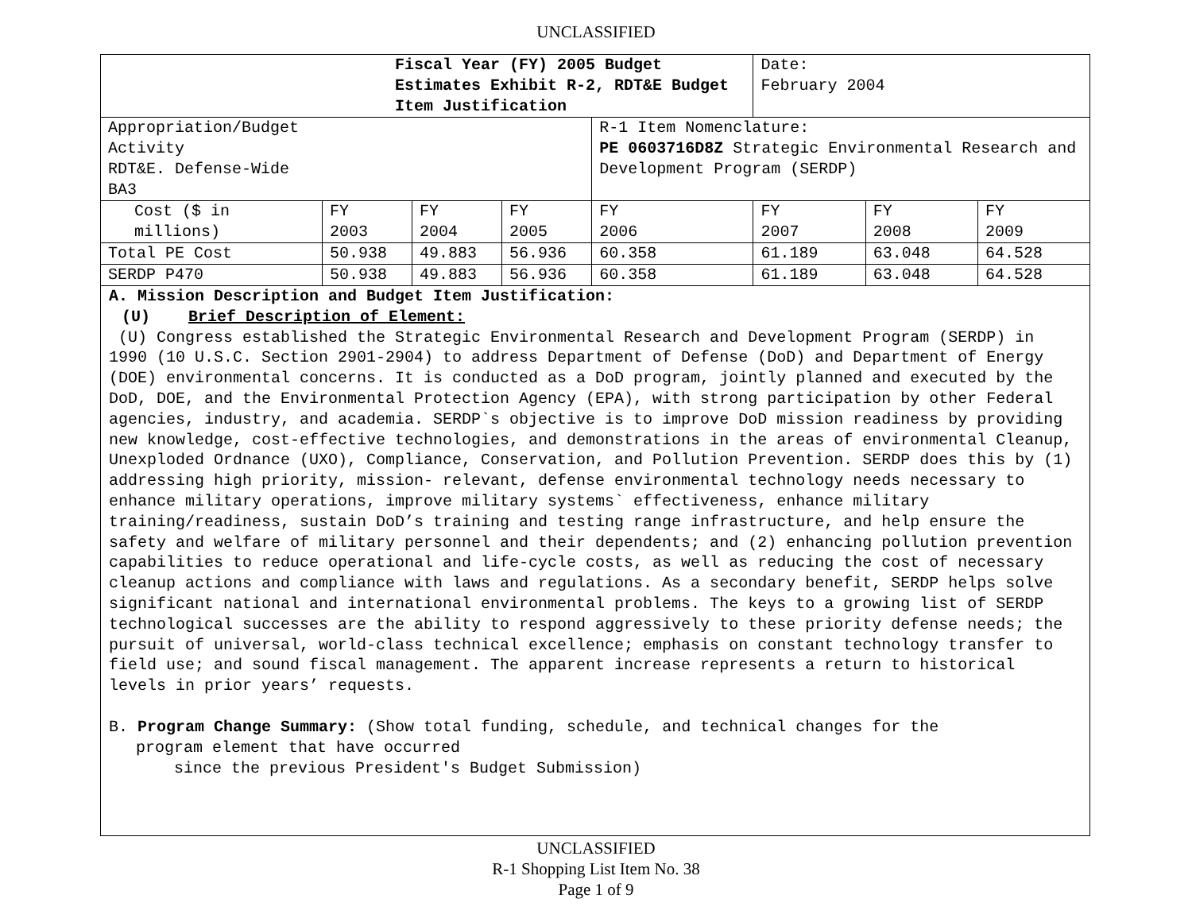UNCLASSIFIED
| Fiscal Year (FY) 2005 Budget Estimates Exhibit R-2, RDT&E Budget Item Justification | | | | | Date: February 2004 | | |
| Appropriation/Budget Activity RDT&E. Defense-Wide BA3 | | | | R-1 Item Nomenclature: PE 0603716D8Z Strategic Environmental Research and Development Program (SERDP) | | | |
| Cost ($ in millions) | FY 2003 | FY 2004 | FY 2005 | FY 2006 | FY 2007 | FY 2008 | FY 2009 |
| Total PE Cost | 50.938 | 49.883 | 56.936 | 60.358 | 61.189 | 63.048 | 64.528 |
| SERDP P470 | 50.938 | 49.883 | 56.936 | 60.358 | 61.189 | 63.048 | 64.528 |
A. Mission Description and Budget Item Justification:
(U) Brief Description of Element:
(U) Congress established the Strategic Environmental Research and Development Program (SERDP) in 1990 (10 U.S.C. Section 2901-2904) to address Department of Defense (DoD) and Department of Energy (DOE) environmental concerns. It is conducted as a DoD program, jointly planned and executed by the DoD, DOE, and the Environmental Protection Agency (EPA), with strong participation by other Federal agencies, industry, and academia. SERDP`s objective is to improve DoD mission readiness by providing new knowledge, cost-effective technologies, and demonstrations in the areas of environmental Cleanup, Unexploded Ordnance (UXO), Compliance, Conservation, and Pollution Prevention. SERDP does this by (1) addressing high priority, mission- relevant, defense environmental technology needs necessary to enhance military operations, improve military systems` effectiveness, enhance military training/readiness, sustain DoD’s training and testing range infrastructure, and help ensure the safety and welfare of military personnel and their dependents; and (2) enhancing pollution prevention capabilities to reduce operational and life-cycle costs, as well as reducing the cost of necessary cleanup actions and compliance with laws and regulations. As a secondary benefit, SERDP helps solve significant national and international environmental problems. The keys to a growing list of SERDP technological successes are the ability to respond aggressively to these priority defense needs; the pursuit of universal, world-class technical excellence; emphasis on constant technology transfer to field use; and sound fiscal management. The apparent increase represents a return to historical levels in prior years’ requests.
B. Program Change Summary: (Show total funding, schedule, and technical changes for the
program element that have occurred
since the previous President's Budget Submission)
UNCLASSIFIED
R-1 Shopping List Item No. 38
Page 1 of 9